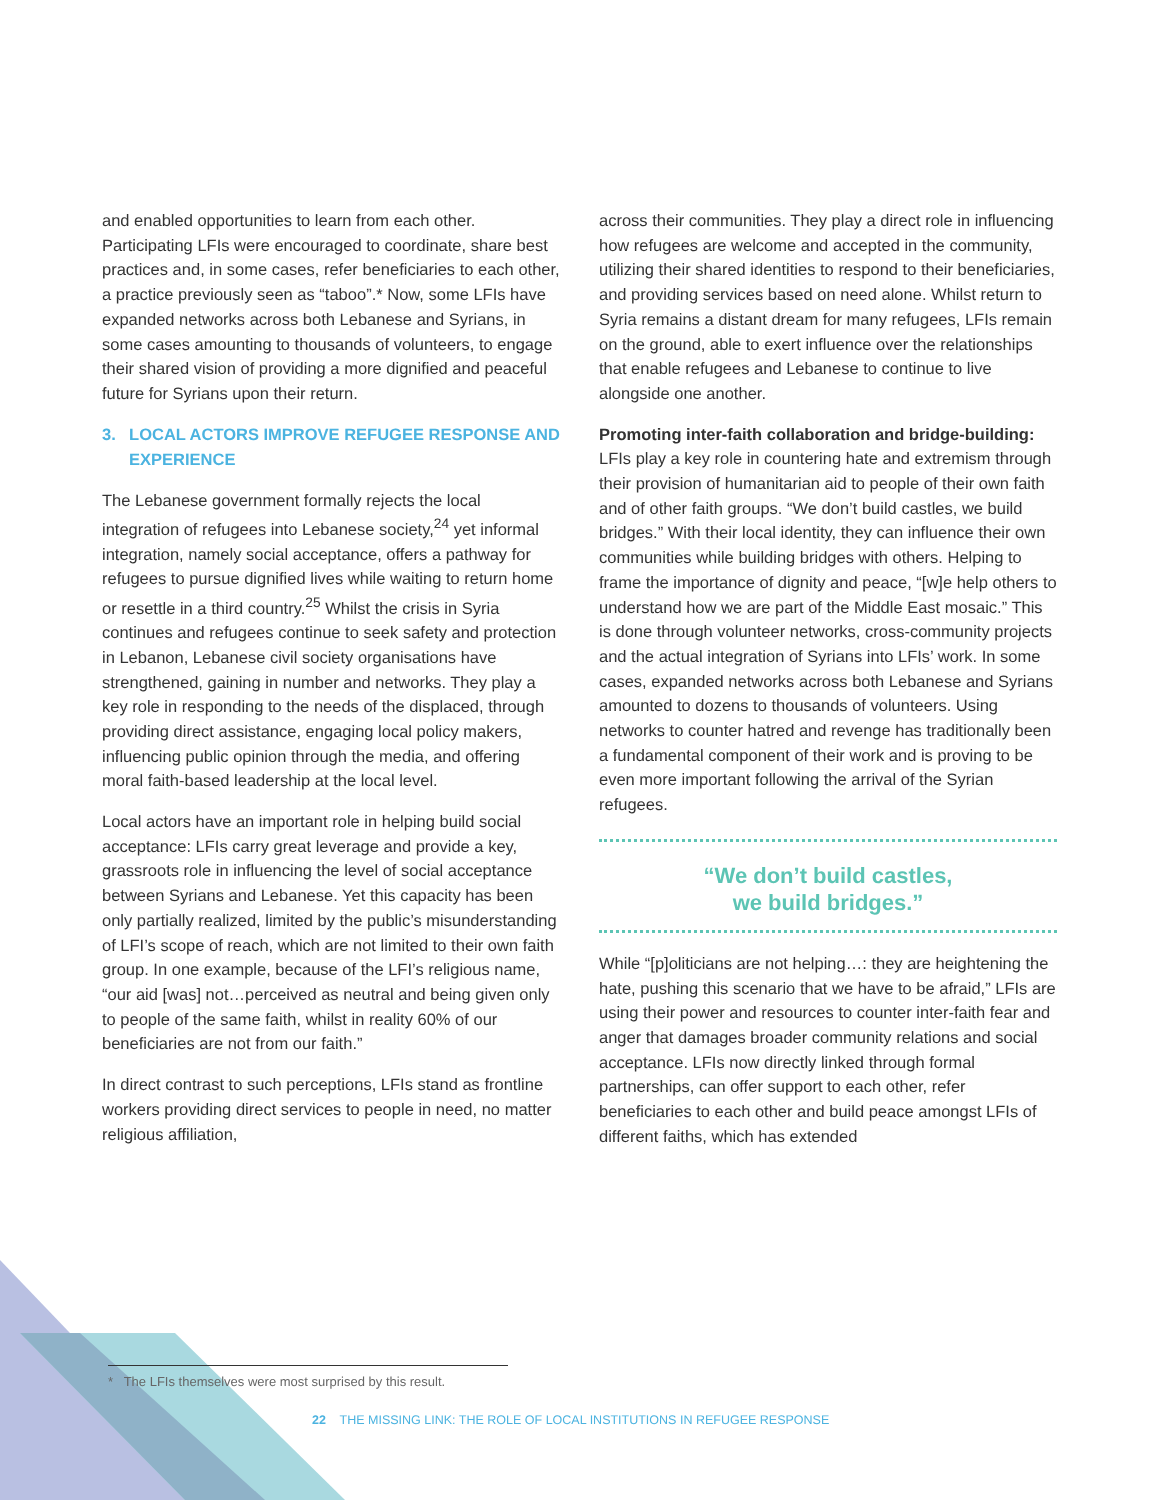and enabled opportunities to learn from each other. Participating LFIs were encouraged to coordinate, share best practices and, in some cases, refer beneficiaries to each other, a practice previously seen as “taboo”.* Now, some LFIs have expanded networks across both Lebanese and Syrians, in some cases amounting to thousands of volunteers, to engage their shared vision of providing a more dignified and peaceful future for Syrians upon their return.
3. LOCAL ACTORS IMPROVE REFUGEE RESPONSE AND EXPERIENCE
The Lebanese government formally rejects the local integration of refugees into Lebanese society,<sup>24</sup> yet informal integration, namely social acceptance, offers a pathway for refugees to pursue dignified lives while waiting to return home or resettle in a third country.<sup>25</sup> Whilst the crisis in Syria continues and refugees continue to seek safety and protection in Lebanon, Lebanese civil society organisations have strengthened, gaining in number and networks. They play a key role in responding to the needs of the displaced, through providing direct assistance, engaging local policy makers, influencing public opinion through the media, and offering moral faith-based leadership at the local level.
Local actors have an important role in helping build social acceptance: LFIs carry great leverage and provide a key, grassroots role in influencing the level of social acceptance between Syrians and Lebanese. Yet this capacity has been only partially realized, limited by the public’s misunderstanding of LFI’s scope of reach, which are not limited to their own faith group. In one example, because of the LFI’s religious name, “our aid [was] not…perceived as neutral and being given only to people of the same faith, whilst in reality 60% of our beneficiaries are not from our faith.”
In direct contrast to such perceptions, LFIs stand as frontline workers providing direct services to people in need, no matter religious affiliation,
across their communities. They play a direct role in influencing how refugees are welcome and accepted in the community, utilizing their shared identities to respond to their beneficiaries, and providing services based on need alone. Whilst return to Syria remains a distant dream for many refugees, LFIs remain on the ground, able to exert influence over the relationships that enable refugees and Lebanese to continue to live alongside one another.
Promoting inter-faith collaboration and bridge-building: LFIs play a key role in countering hate and extremism through their provision of humanitarian aid to people of their own faith and of other faith groups. “We don’t build castles, we build bridges.” With their local identity, they can influence their own communities while building bridges with others. Helping to frame the importance of dignity and peace, “[w]e help others to understand how we are part of the Middle East mosaic.” This is done through volunteer networks, cross-community projects and the actual integration of Syrians into LFIs’ work. In some cases, expanded networks across both Lebanese and Syrians amounted to dozens to thousands of volunteers. Using networks to counter hatred and revenge has traditionally been a fundamental component of their work and is proving to be even more important following the arrival of the Syrian refugees.
“We don’t build castles,
we build bridges.”
While “[p]oliticians are not helping…: they are heightening the hate, pushing this scenario that we have to be afraid,” LFIs are using their power and resources to counter inter-faith fear and anger that damages broader community relations and social acceptance. LFIs now directly linked through formal partnerships, can offer support to each other, refer beneficiaries to each other and build peace amongst LFIs of different faiths, which has extended
* The LFIs themselves were most surprised by this result.
22 THE MISSING LINK: THE ROLE OF LOCAL INSTITUTIONS IN REFUGEE RESPONSE